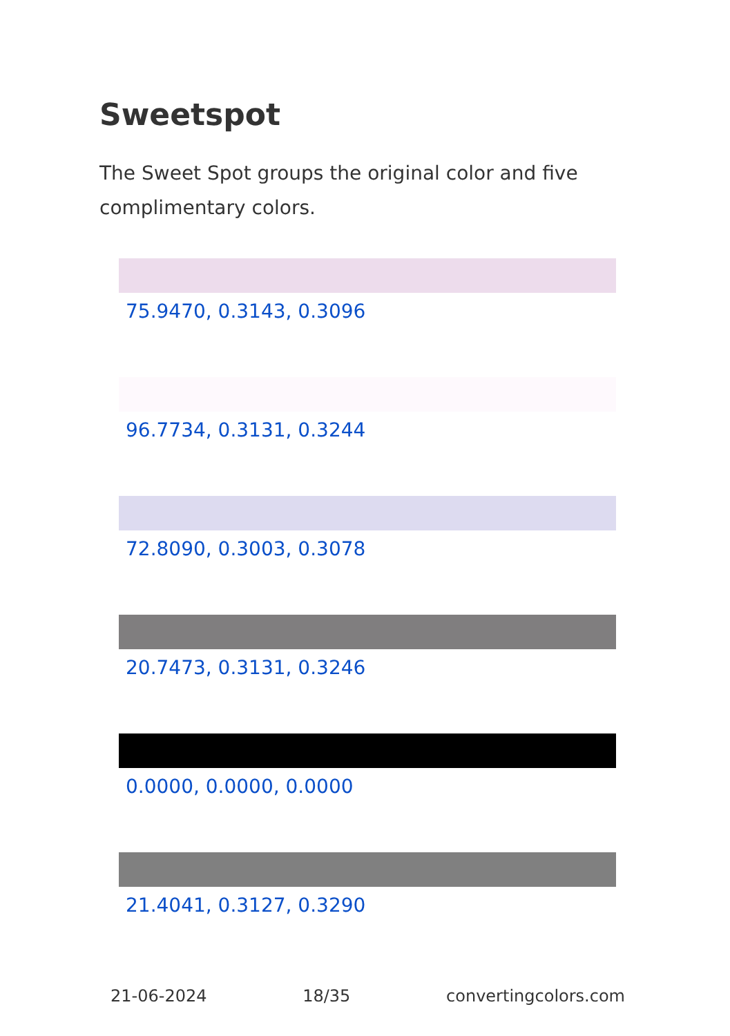Sweetspot
The Sweet Spot groups the original color and five complimentary colors.
75.9470, 0.3143, 0.3096
96.7734, 0.3131, 0.3244
72.8090, 0.3003, 0.3078
20.7473, 0.3131, 0.3246
0.0000, 0.0000, 0.0000
21.4041, 0.3127, 0.3290
21-06-2024 18/35 convertingcolors.com